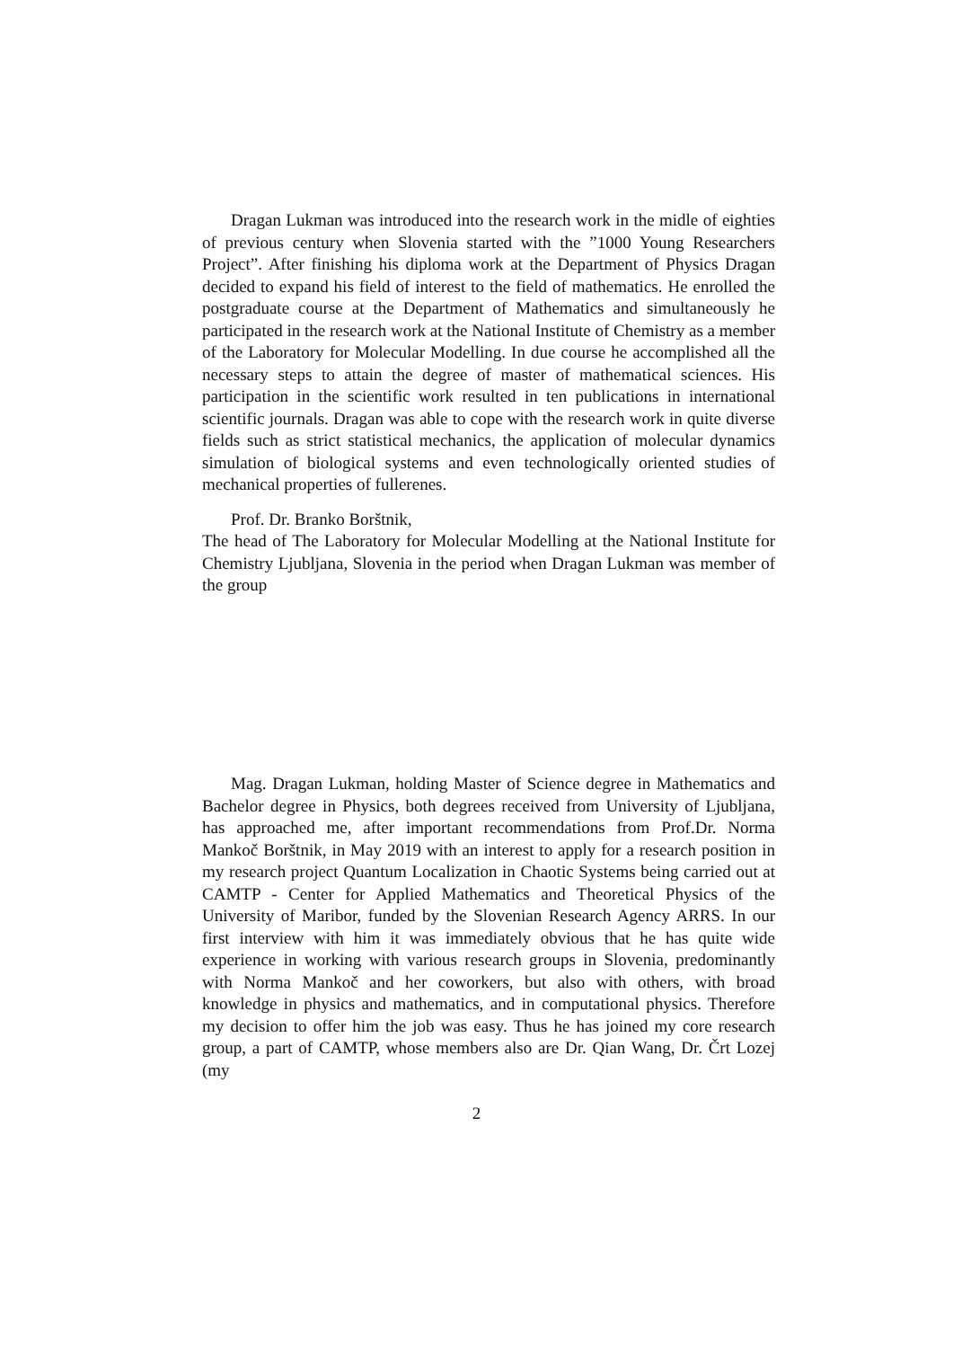Dragan Lukman was introduced into the research work in the midle of eighties of previous century when Slovenia started with the ”1000 Young Researchers Project”. After finishing his diploma work at the Department of Physics Dragan decided to expand his field of interest to the field of mathematics. He enrolled the postgraduate course at the Department of Mathematics and simultaneously he participated in the research work at the National Institute of Chemistry as a member of the Laboratory for Molecular Modelling. In due course he accomplished all the necessary steps to attain the degree of master of mathematical sciences. His participation in the scientific work resulted in ten publications in international scientific journals. Dragan was able to cope with the research work in quite diverse fields such as strict statistical mechanics, the application of molecular dynamics simulation of biological systems and even technologically oriented studies of mechanical properties of fullerenes.
Prof. Dr. Branko Borštnik,
The head of The Laboratory for Molecular Modelling at the National Institute for Chemistry Ljubljana, Slovenia in the period when Dragan Lukman was member of the group
Mag. Dragan Lukman, holding Master of Science degree in Mathematics and Bachelor degree in Physics, both degrees received from University of Ljubljana, has approached me, after important recommendations from Prof.Dr. Norma Mankoč Borštnik, in May 2019 with an interest to apply for a research position in my research project Quantum Localization in Chaotic Systems being carried out at CAMTP - Center for Applied Mathematics and Theoretical Physics of the University of Maribor, funded by the Slovenian Research Agency ARRS. In our first interview with him it was immediately obvious that he has quite wide experience in working with various research groups in Slovenia, predominantly with Norma Mankoč and her coworkers, but also with others, with broad knowledge in physics and mathematics, and in computational physics. Therefore my decision to offer him the job was easy. Thus he has joined my core research group, a part of CAMTP, whose members also are Dr. Qian Wang, Dr. Črt Lozej (my
2